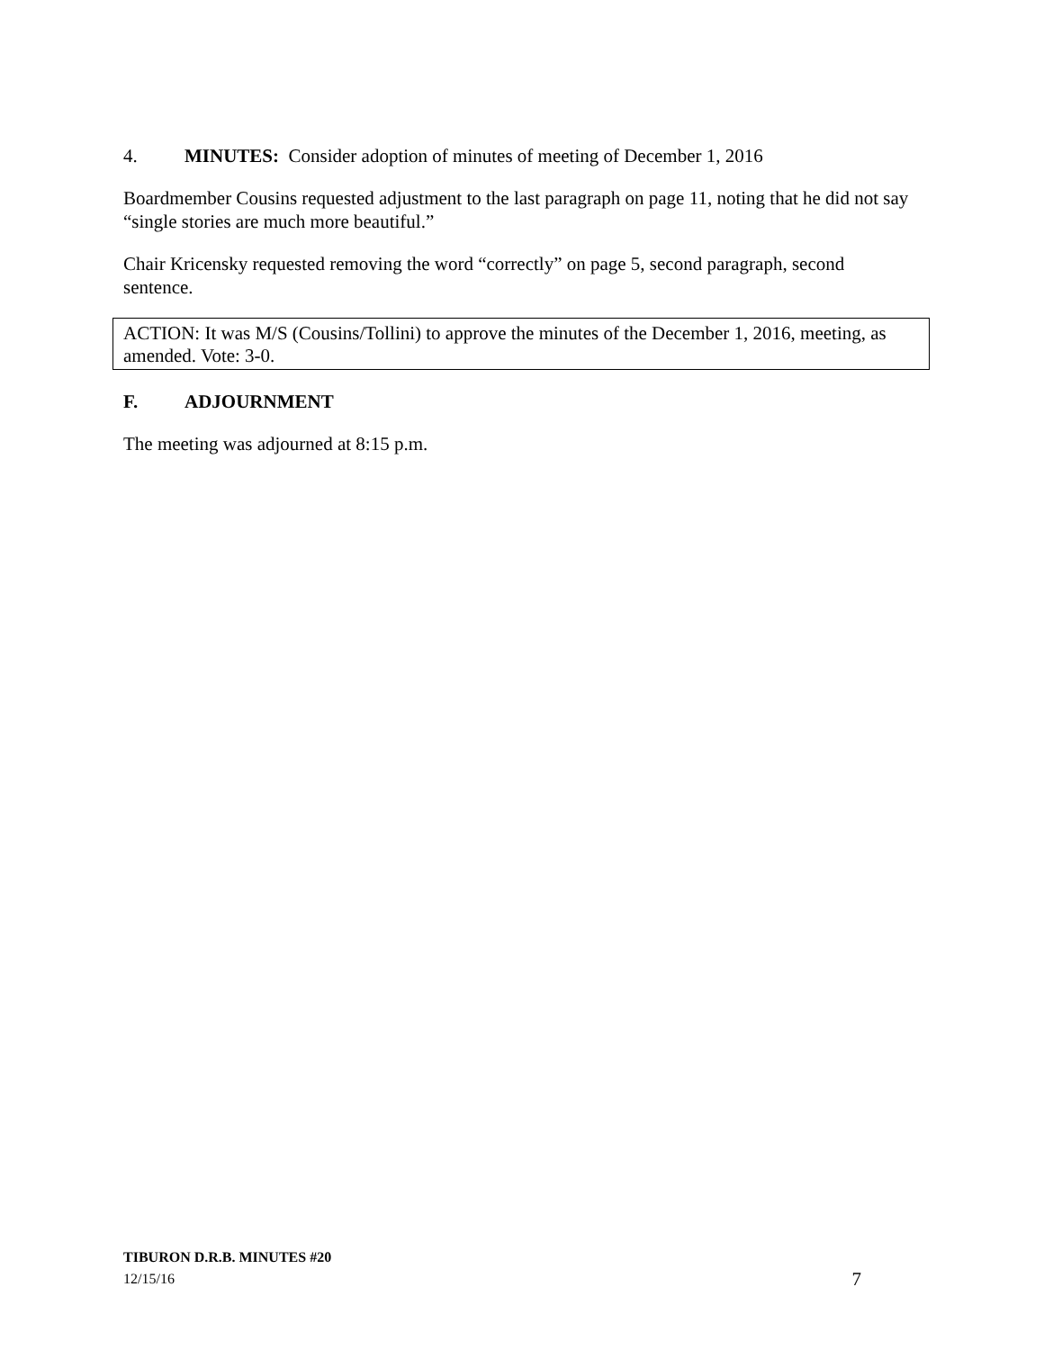4. MINUTES: Consider adoption of minutes of meeting of December 1, 2016
Boardmember Cousins requested adjustment to the last paragraph on page 11, noting that he did not say “single stories are much more beautiful.”
Chair Kricensky requested removing the word “correctly” on page 5, second paragraph, second sentence.
ACTION: It was M/S (Cousins/Tollini) to approve the minutes of the December 1, 2016, meeting, as amended. Vote: 3-0.
F. ADJOURNMENT
The meeting was adjourned at 8:15 p.m.
TIBURON D.R.B. MINUTES #20
12/15/16 7